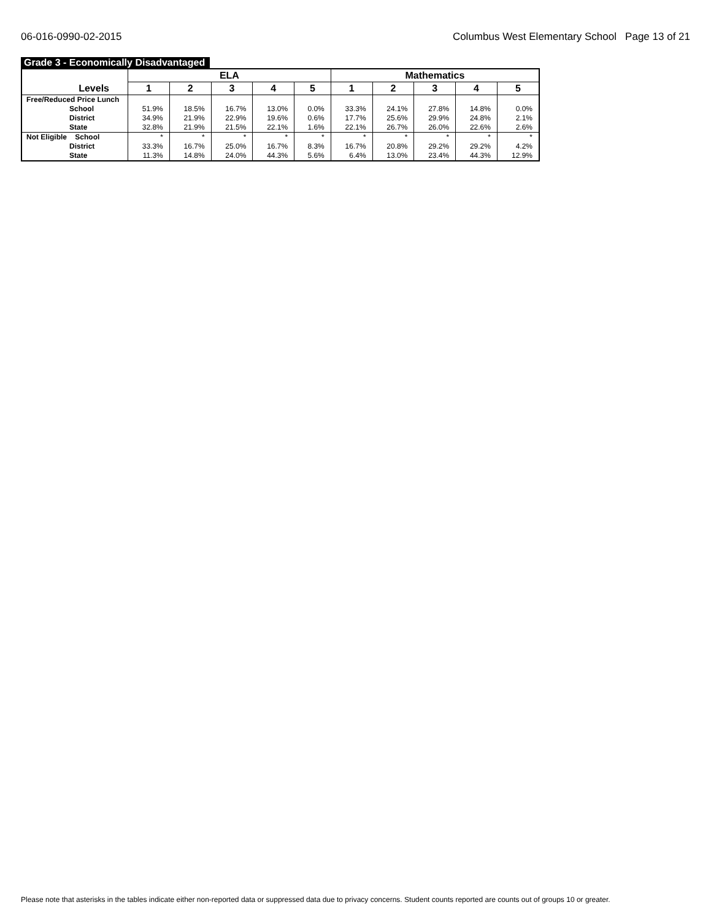06-016-0990-02-2015 Columbus West Elementary School Page 13 of 21
Grade 3 - Economically Disadvantaged
| Levels | ELA | | | | | Mathematics | | | | |
| --- | --- | --- | --- | --- | --- | --- | --- | --- | --- | --- |
| | 1 | 2 | 3 | 4 | 5 | 1 | 2 | 3 | 4 | 5 |
| Free/Reduced Price Lunch School District State | 51.9% 34.9% 32.8% | 18.5% 21.9% 21.9% | 16.7% 22.9% 21.5% | 13.0% 19.6% 22.1% | 0.0% 0.6% 1.6% | 33.3% 17.7% 22.1% | 24.1% 25.6% 26.7% | 27.8% 29.9% 26.0% | 14.8% 24.8% 22.6% | 0.0% 2.1% 2.6% |
| Not Eligible School District State | * 33.3% 11.3% | * 16.7% 14.8% | * 25.0% 24.0% | * 16.7% 44.3% | * 8.3% 5.6% | * 16.7% 6.4% | * 20.8% 13.0% | * 29.2% 23.4% | * 29.2% 44.3% | * 4.2% 12.9% |
Please note that asterisks in the tables indicate either non-reported data or suppressed data due to privacy concerns. Student counts reported are counts out of groups 10 or greater.